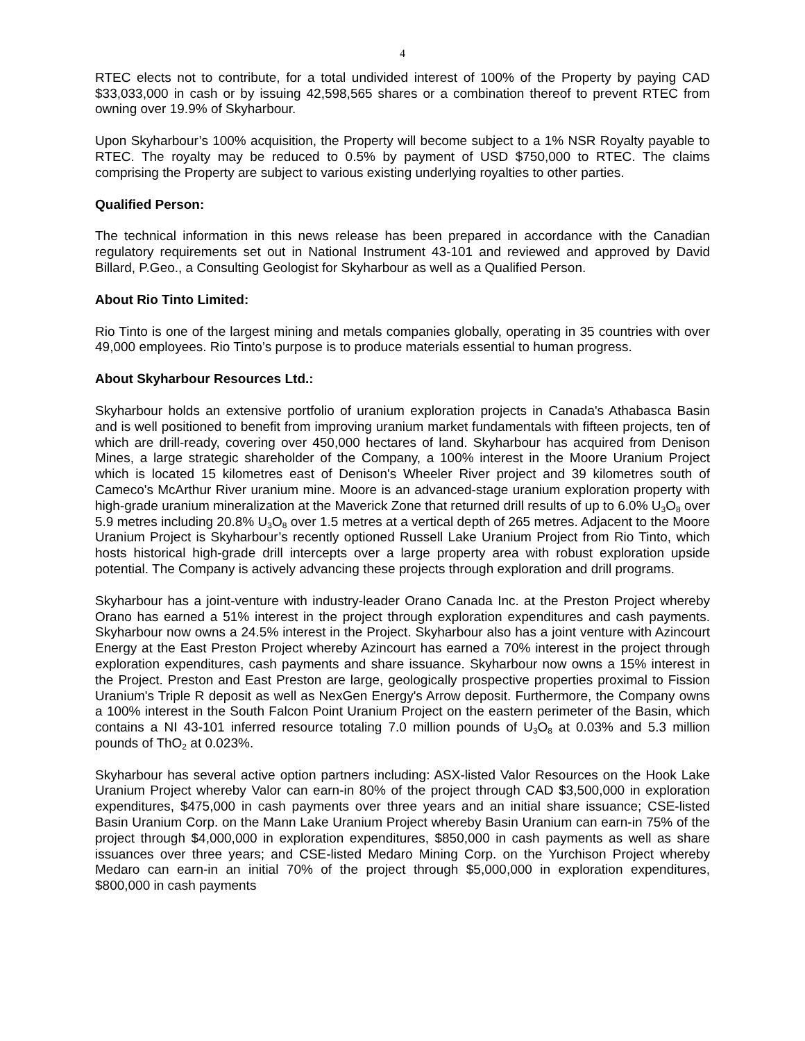4
RTEC elects not to contribute, for a total undivided interest of 100% of the Property by paying CAD $33,033,000 in cash or by issuing 42,598,565 shares or a combination thereof to prevent RTEC from owning over 19.9% of Skyharbour.
Upon Skyharbour’s 100% acquisition, the Property will become subject to a 1% NSR Royalty payable to RTEC. The royalty may be reduced to 0.5% by payment of USD $750,000 to RTEC. The claims comprising the Property are subject to various existing underlying royalties to other parties.
Qualified Person:
The technical information in this news release has been prepared in accordance with the Canadian regulatory requirements set out in National Instrument 43-101 and reviewed and approved by David Billard, P.Geo., a Consulting Geologist for Skyharbour as well as a Qualified Person.
About Rio Tinto Limited:
Rio Tinto is one of the largest mining and metals companies globally, operating in 35 countries with over 49,000 employees. Rio Tinto’s purpose is to produce materials essential to human progress.
About Skyharbour Resources Ltd.:
Skyharbour holds an extensive portfolio of uranium exploration projects in Canada's Athabasca Basin and is well positioned to benefit from improving uranium market fundamentals with fifteen projects, ten of which are drill-ready, covering over 450,000 hectares of land. Skyharbour has acquired from Denison Mines, a large strategic shareholder of the Company, a 100% interest in the Moore Uranium Project which is located 15 kilometres east of Denison's Wheeler River project and 39 kilometres south of Cameco's McArthur River uranium mine. Moore is an advanced-stage uranium exploration property with high-grade uranium mineralization at the Maverick Zone that returned drill results of up to 6.0% U<sub>3</sub>O<sub>8</sub> over 5.9 metres including 20.8% U<sub>3</sub>O<sub>8</sub> over 1.5 metres at a vertical depth of 265 metres. Adjacent to the Moore Uranium Project is Skyharbour’s recently optioned Russell Lake Uranium Project from Rio Tinto, which hosts historical high-grade drill intercepts over a large property area with robust exploration upside potential. The Company is actively advancing these projects through exploration and drill programs.
Skyharbour has a joint-venture with industry-leader Orano Canada Inc. at the Preston Project whereby Orano has earned a 51% interest in the project through exploration expenditures and cash payments. Skyharbour now owns a 24.5% interest in the Project. Skyharbour also has a joint venture with Azincourt Energy at the East Preston Project whereby Azincourt has earned a 70% interest in the project through exploration expenditures, cash payments and share issuance. Skyharbour now owns a 15% interest in the Project. Preston and East Preston are large, geologically prospective properties proximal to Fission Uranium's Triple R deposit as well as NexGen Energy's Arrow deposit. Furthermore, the Company owns a 100% interest in the South Falcon Point Uranium Project on the eastern perimeter of the Basin, which contains a NI 43-101 inferred resource totaling 7.0 million pounds of U<sub>3</sub>O<sub>8</sub> at 0.03% and 5.3 million pounds of ThO<sub>2</sub> at 0.023%.
Skyharbour has several active option partners including: ASX-listed Valor Resources on the Hook Lake Uranium Project whereby Valor can earn-in 80% of the project through CAD $3,500,000 in exploration expenditures, $475,000 in cash payments over three years and an initial share issuance; CSE-listed Basin Uranium Corp. on the Mann Lake Uranium Project whereby Basin Uranium can earn-in 75% of the project through $4,000,000 in exploration expenditures, $850,000 in cash payments as well as share issuances over three years; and CSE-listed Medaro Mining Corp. on the Yurchison Project whereby Medaro can earn-in an initial 70% of the project through $5,000,000 in exploration expenditures, $800,000 in cash payments